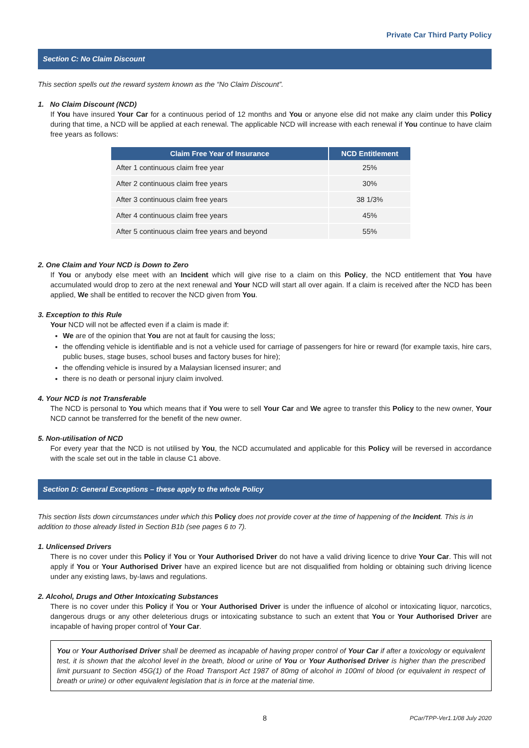Private Car Third Party Policy
Section C: No Claim Discount
This section spells out the reward system known as the “No Claim Discount”.
1. No Claim Discount (NCD)
If You have insured Your Car for a continuous period of 12 months and You or anyone else did not make any claim under this Policy during that time, a NCD will be applied at each renewal. The applicable NCD will increase with each renewal if You continue to have claim free years as follows:
| Claim Free Year of Insurance | NCD Entitlement |
| --- | --- |
| After 1 continuous claim free year | 25% |
| After 2 continuous claim free years | 30% |
| After 3 continuous claim free years | 38 1/3% |
| After 4 continuous claim free years | 45% |
| After 5 continuous claim free years and beyond | 55% |
2. One Claim and Your NCD is Down to Zero
If You or anybody else meet with an Incident which will give rise to a claim on this Policy, the NCD entitlement that You have accumulated would drop to zero at the next renewal and Your NCD will start all over again. If a claim is received after the NCD has been applied, We shall be entitled to recover the NCD given from You.
3. Exception to this Rule
Your NCD will not be affected even if a claim is made if:
We are of the opinion that You are not at fault for causing the loss;
the offending vehicle is identifiable and is not a vehicle used for carriage of passengers for hire or reward (for example taxis, hire cars, public buses, stage buses, school buses and factory buses for hire);
the offending vehicle is insured by a Malaysian licensed insurer; and
there is no death or personal injury claim involved.
4. Your NCD is not Transferable
The NCD is personal to You which means that if You were to sell Your Car and We agree to transfer this Policy to the new owner, Your NCD cannot be transferred for the benefit of the new owner.
5. Non-utilisation of NCD
For every year that the NCD is not utilised by You, the NCD accumulated and applicable for this Policy will be reversed in accordance with the scale set out in the table in clause C1 above.
Section D: General Exceptions – these apply to the whole Policy
This section lists down circumstances under which this Policy does not provide cover at the time of happening of the Incident. This is in addition to those already listed in Section B1b (see pages 6 to 7).
1. Unlicensed Drivers
There is no cover under this Policy if You or Your Authorised Driver do not have a valid driving licence to drive Your Car. This will not apply if You or Your Authorised Driver have an expired licence but are not disqualified from holding or obtaining such driving licence under any existing laws, by-laws and regulations.
2. Alcohol, Drugs and Other Intoxicating Substances
There is no cover under this Policy if You or Your Authorised Driver is under the influence of alcohol or intoxicating liquor, narcotics, dangerous drugs or any other deleterious drugs or intoxicating substance to such an extent that You or Your Authorised Driver are incapable of having proper control of Your Car.
You or Your Authorised Driver shall be deemed as incapable of having proper control of Your Car if after a toxicology or equivalent test, it is shown that the alcohol level in the breath, blood or urine of You or Your Authorised Driver is higher than the prescribed limit pursuant to Section 45G(1) of the Road Transport Act 1987 of 80mg of alcohol in 100ml of blood (or equivalent in respect of breath or urine) or other equivalent legislation that is in force at the material time.
8 PCar/TPP-Ver1.1/08 July 2020